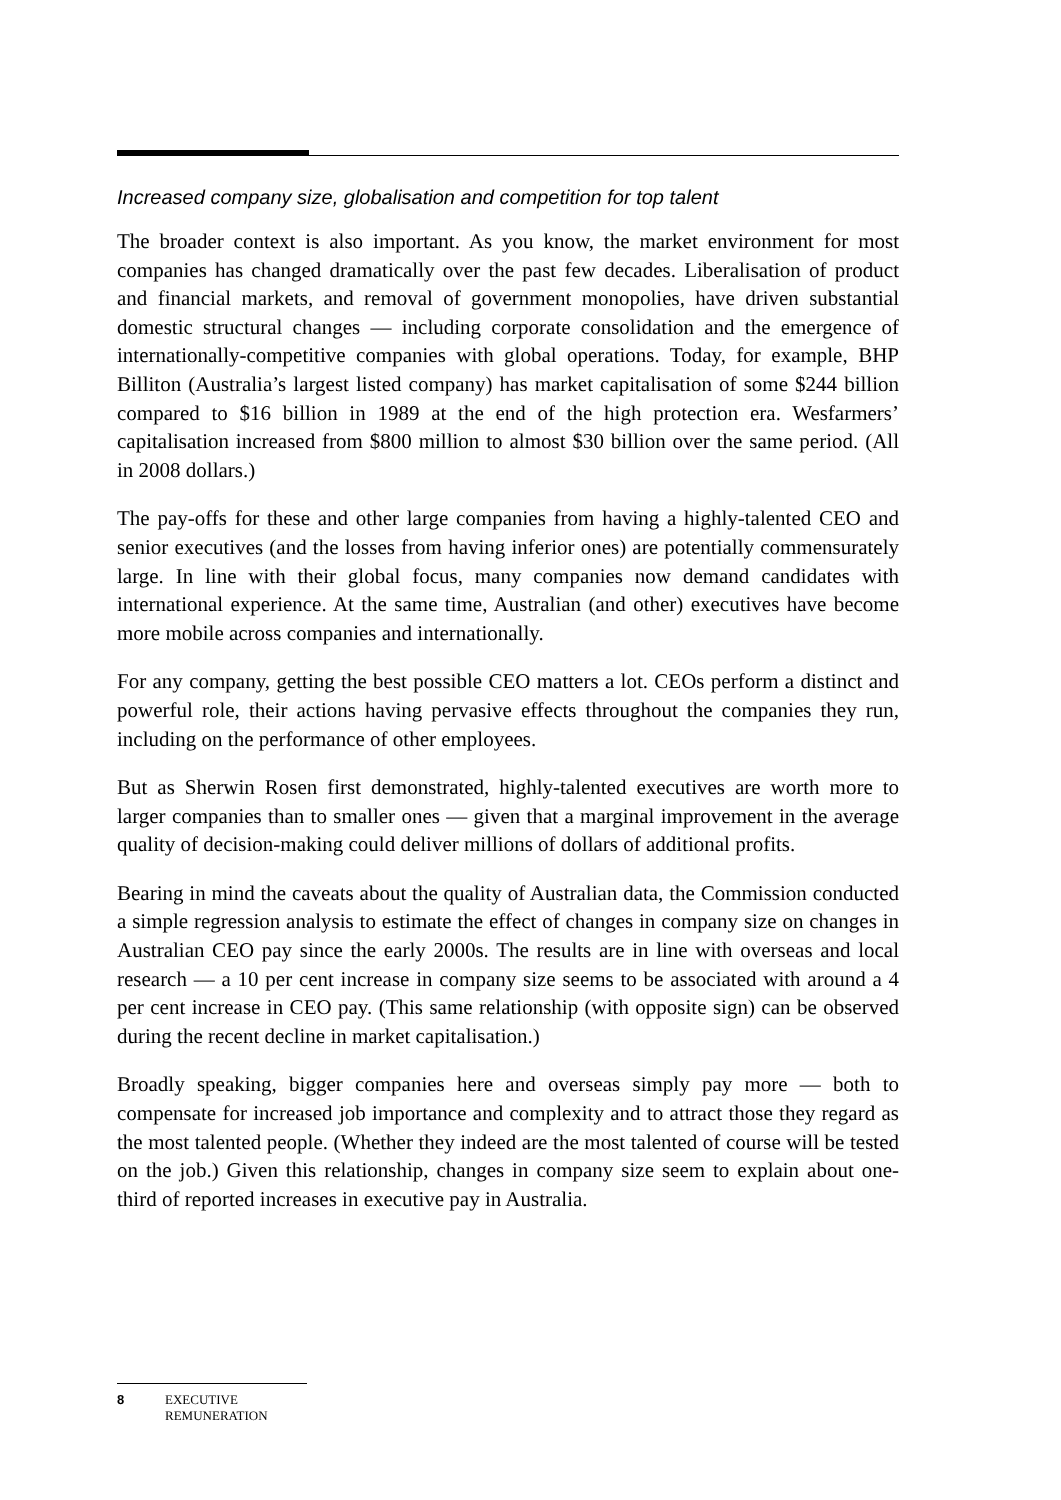Increased company size, globalisation and competition for top talent
The broader context is also important. As you know, the market environment for most companies has changed dramatically over the past few decades. Liberalisation of product and financial markets, and removal of government monopolies, have driven substantial domestic structural changes — including corporate consolidation and the emergence of internationally-competitive companies with global operations. Today, for example, BHP Billiton (Australia’s largest listed company) has market capitalisation of some $244 billion compared to $16 billion in 1989 at the end of the high protection era. Wesfarmers’ capitalisation increased from $800 million to almost $30 billion over the same period. (All in 2008 dollars.)
The pay-offs for these and other large companies from having a highly-talented CEO and senior executives (and the losses from having inferior ones) are potentially commensurately large. In line with their global focus, many companies now demand candidates with international experience. At the same time, Australian (and other) executives have become more mobile across companies and internationally.
For any company, getting the best possible CEO matters a lot. CEOs perform a distinct and powerful role, their actions having pervasive effects throughout the companies they run, including on the performance of other employees.
But as Sherwin Rosen first demonstrated, highly-talented executives are worth more to larger companies than to smaller ones — given that a marginal improvement in the average quality of decision-making could deliver millions of dollars of additional profits.
Bearing in mind the caveats about the quality of Australian data, the Commission conducted a simple regression analysis to estimate the effect of changes in company size on changes in Australian CEO pay since the early 2000s. The results are in line with overseas and local research — a 10 per cent increase in company size seems to be associated with around a 4 per cent increase in CEO pay. (This same relationship (with opposite sign) can be observed during the recent decline in market capitalisation.)
Broadly speaking, bigger companies here and overseas simply pay more — both to compensate for increased job importance and complexity and to attract those they regard as the most talented people. (Whether they indeed are the most talented of course will be tested on the job.) Given this relationship, changes in company size seem to explain about one-third of reported increases in executive pay in Australia.
8 EXECUTIVE
REMUNERATION